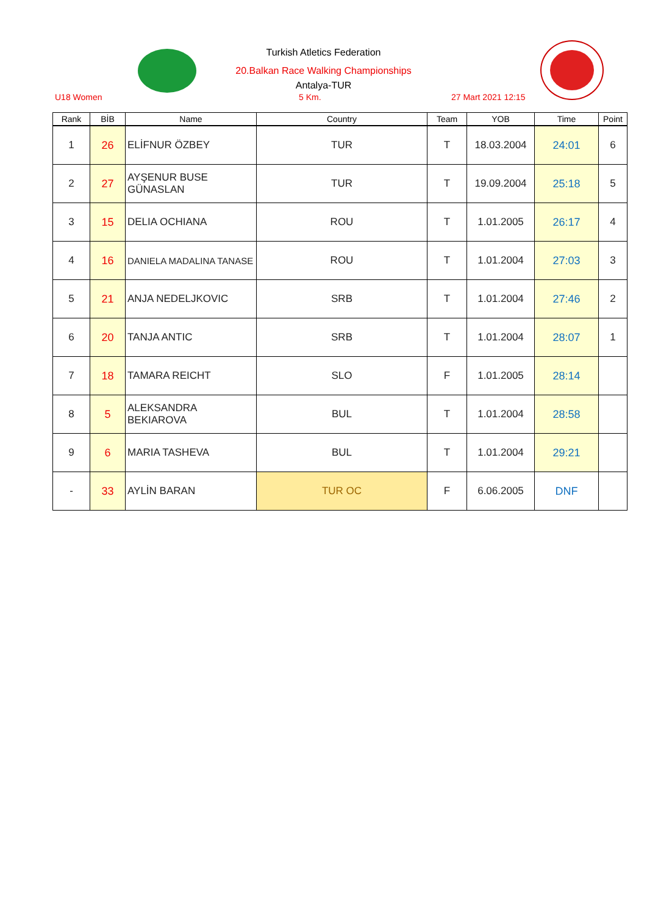Turkish Atletics Federation
20.Balkan Race Walking Championships
Antalya-TUR
U18 Women 5 Km. 27 Mart 2021 12:15
| Rank | BİB | Name | Country | Team | YOB | Time | Point |
| --- | --- | --- | --- | --- | --- | --- | --- |
| 1 | 26 | ELİFNUR ÖZBEY | TUR | T | 18.03.2004 | 24:01 | 6 |
| 2 | 27 | AYŞENUR BUSE GÜNASLAN | TUR | T | 19.09.2004 | 25:18 | 5 |
| 3 | 15 | DELIA OCHIANA | ROU | T | 1.01.2005 | 26:17 | 4 |
| 4 | 16 | DANIELA MADALINA TANASE | ROU | T | 1.01.2004 | 27:03 | 3 |
| 5 | 21 | ANJA NEDELJKOVIC | SRB | T | 1.01.2004 | 27:46 | 2 |
| 6 | 20 | TANJA ANTIC | SRB | T | 1.01.2004 | 28:07 | 1 |
| 7 | 18 | TAMARA REICHT | SLO | F | 1.01.2005 | 28:14 | |
| 8 | 5 | ALEKSANDRA BEKIAROVA | BUL | T | 1.01.2004 | 28:58 | |
| 9 | 6 | MARIA TASHEVA | BUL | T | 1.01.2004 | 29:21 | |
| - | 33 | AYLİN BARAN | TUR OC | F | 6.06.2005 | DNF | |